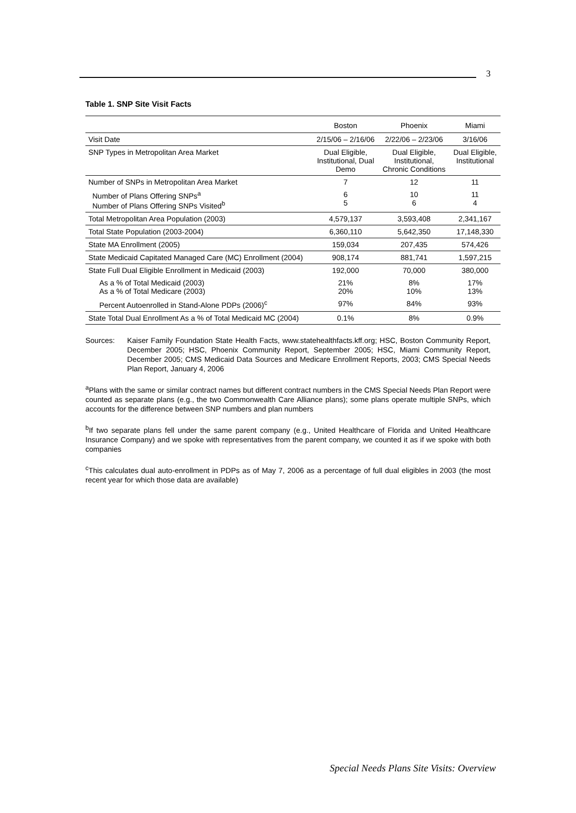3
Table 1. SNP Site Visit Facts
| | Boston | Phoenix | Miami |
| --- | --- | --- | --- |
| Visit Date | 2/15/06 – 2/16/06 | 2/22/06 – 2/23/06 | 3/16/06 |
| SNP Types in Metropolitan Area Market | Dual Eligible, Institutional, Dual Demo | Dual Eligible, Institutional, Chronic Conditions | Dual Eligible, Institutional |
| Number of SNPs in Metropolitan Area Market | 7 | 12 | 11 |
| Number of Plans Offering SNPs<sup>a</sup> Number of Plans Offering SNPs Visited<sup>b</sup> | 6 5 | 10 6 | 11 4 |
| Total Metropolitan Area Population (2003) | 4,579,137 | 3,593,408 | 2,341,167 |
| Total State Population (2003-2004) | 6,360,110 | 5,642,350 | 17,148,330 |
| State MA Enrollment (2005) | 159,034 | 207,435 | 574,426 |
| State Medicaid Capitated Managed Care (MC) Enrollment (2004) | 908,174 | 881,741 | 1,597,215 |
| State Full Dual Eligible Enrollment in Medicaid (2003) | 192,000 | 70,000 | 380,000 |
| As a % of Total Medicaid (2003) As a % of Total Medicare (2003) | 21% 20% | 8% 10% | 17% 13% |
| Percent Autoenrolled in Stand-Alone PDPs (2006)<sup>c</sup> | 97% | 84% | 93% |
| State Total Dual Enrollment As a % of Total Medicaid MC (2004) | 0.1% | 8% | 0.9% |
Sources: Kaiser Family Foundation State Health Facts, www.statehealthfacts.kff.org; HSC, Boston Community Report, December 2005; HSC, Phoenix Community Report, September 2005; HSC, Miami Community Report, December 2005; CMS Medicaid Data Sources and Medicare Enrollment Reports, 2003; CMS Special Needs Plan Report, January 4, 2006
<sup>a</sup> Plans with the same or similar contract names but different contract numbers in the CMS Special Needs Plan Report were counted as separate plans (e.g., the two Commonwealth Care Alliance plans); some plans operate multiple SNPs, which accounts for the difference between SNP numbers and plan numbers
<sup>b</sup> If two separate plans fell under the same parent company (e.g., United Healthcare of Florida and United Healthcare Insurance Company) and we spoke with representatives from the parent company, we counted it as if we spoke with both companies
<sup>c</sup> This calculates dual auto-enrollment in PDPs as of May 7, 2006 as a percentage of full dual eligibles in 2003 (the most recent year for which those data are available)
Special Needs Plans Site Visits: Overview